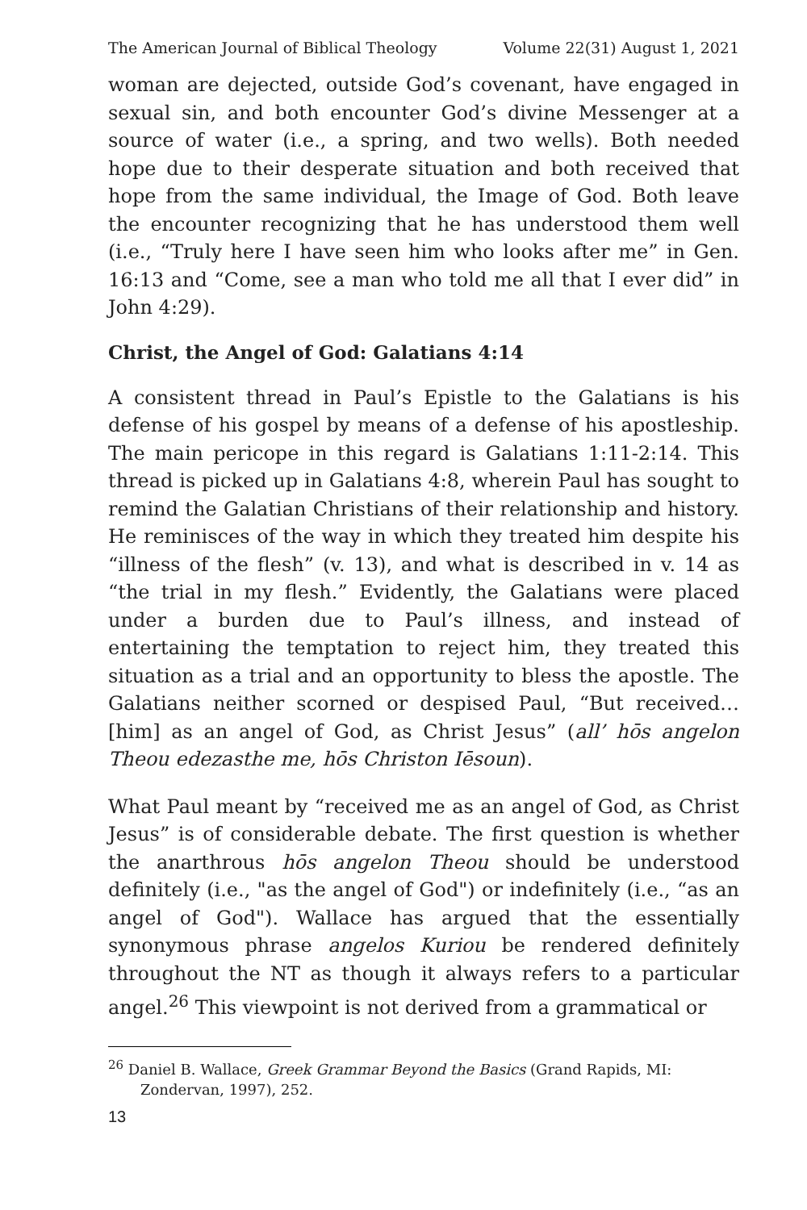The American Journal of Biblical Theology Volume 22(31) August 1, 2021
woman are dejected, outside God’s covenant, have engaged in sexual sin, and both encounter God’s divine Messenger at a source of water (i.e., a spring, and two wells). Both needed hope due to their desperate situation and both received that hope from the same individual, the Image of God. Both leave the encounter recognizing that he has understood them well (i.e., “Truly here I have seen him who looks after me” in Gen. 16:13 and “Come, see a man who told me all that I ever did” in John 4:29).
Christ, the Angel of God: Galatians 4:14
A consistent thread in Paul’s Epistle to the Galatians is his defense of his gospel by means of a defense of his apostleship. The main pericope in this regard is Galatians 1:11-2:14. This thread is picked up in Galatians 4:8, wherein Paul has sought to remind the Galatian Christians of their relationship and history. He reminisces of the way in which they treated him despite his “illness of the flesh” (v. 13), and what is described in v. 14 as “the trial in my flesh.” Evidently, the Galatians were placed under a burden due to Paul’s illness, and instead of entertaining the temptation to reject him, they treated this situation as a trial and an opportunity to bless the apostle. The Galatians neither scorned or despised Paul, “But received…[him] as an angel of God, as Christ Jesus” (all’ hōs angelon Theou edezasthe me, hōs Christon Iēsoun).
What Paul meant by “received me as an angel of God, as Christ Jesus” is of considerable debate. The first question is whether the anarthrous hōs angelon Theou should be understood definitely (i.e., "as the angel of God") or indefinitely (i.e., “as an angel of God"). Wallace has argued that the essentially synonymous phrase angelos Kuriou be rendered definitely throughout the NT as though it always refers to a particular angel.<sup>26</sup> This viewpoint is not derived from a grammatical or
<sup>26</sup> Daniel B. Wallace, Greek Grammar Beyond the Basics (Grand Rapids, MI: Zondervan, 1997), 252.
13